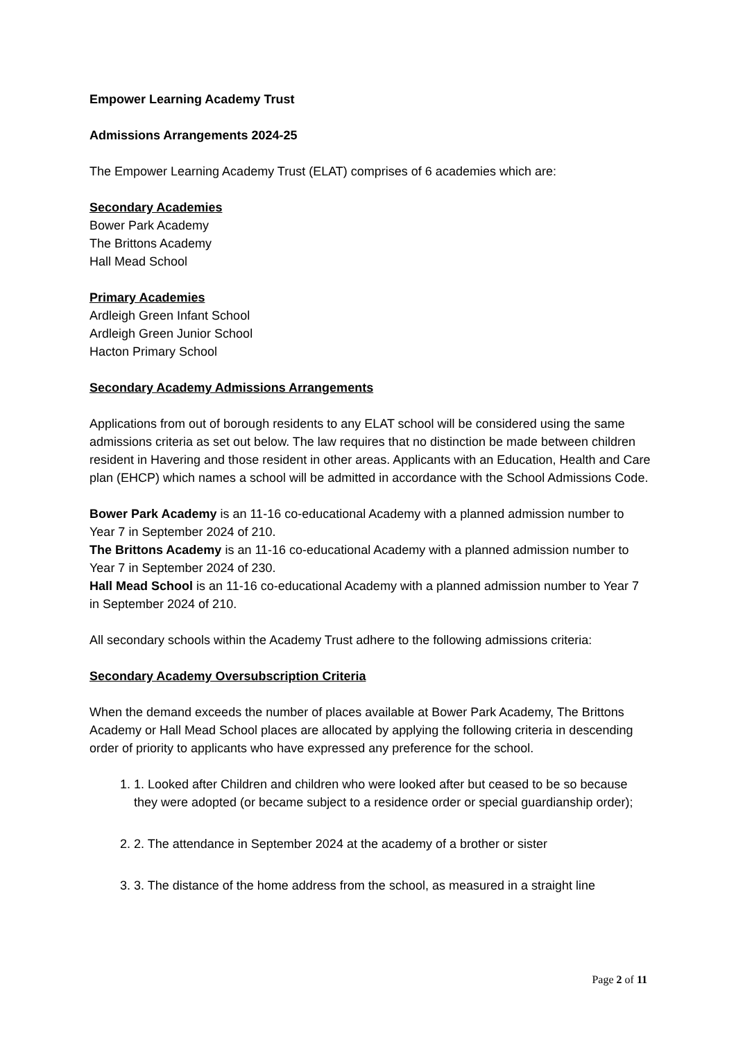Empower Learning Academy Trust
Admissions Arrangements 2024-25
The Empower Learning Academy Trust (ELAT) comprises of 6 academies which are:
Secondary Academies
Bower Park Academy
The Brittons Academy
Hall Mead School
Primary Academies
Ardleigh Green Infant School
Ardleigh Green Junior School
Hacton Primary School
Secondary Academy Admissions Arrangements
Applications from out of borough residents to any ELAT school will be considered using the same admissions criteria as set out below. The law requires that no distinction be made between children resident in Havering and those resident in other areas. Applicants with an Education, Health and Care plan (EHCP) which names a school will be admitted in accordance with the School Admissions Code.
Bower Park Academy is an 11-16 co-educational Academy with a planned admission number to Year 7 in September 2024 of 210.
The Brittons Academy is an 11-16 co-educational Academy with a planned admission number to Year 7 in September 2024 of 230.
Hall Mead School is an 11-16 co-educational Academy with a planned admission number to Year 7 in September 2024 of 210.
All secondary schools within the Academy Trust adhere to the following admissions criteria:
Secondary Academy Oversubscription Criteria
When the demand exceeds the number of places available at Bower Park Academy, The Brittons Academy or Hall Mead School places are allocated by applying the following criteria in descending order of priority to applicants who have expressed any preference for the school.
1. 1. Looked after Children and children who were looked after but ceased to be so because they were adopted (or became subject to a residence order or special guardianship order);
2. 2. The attendance in September 2024 at the academy of a brother or sister
3. 3. The distance of the home address from the school, as measured in a straight line
Page 2 of 11